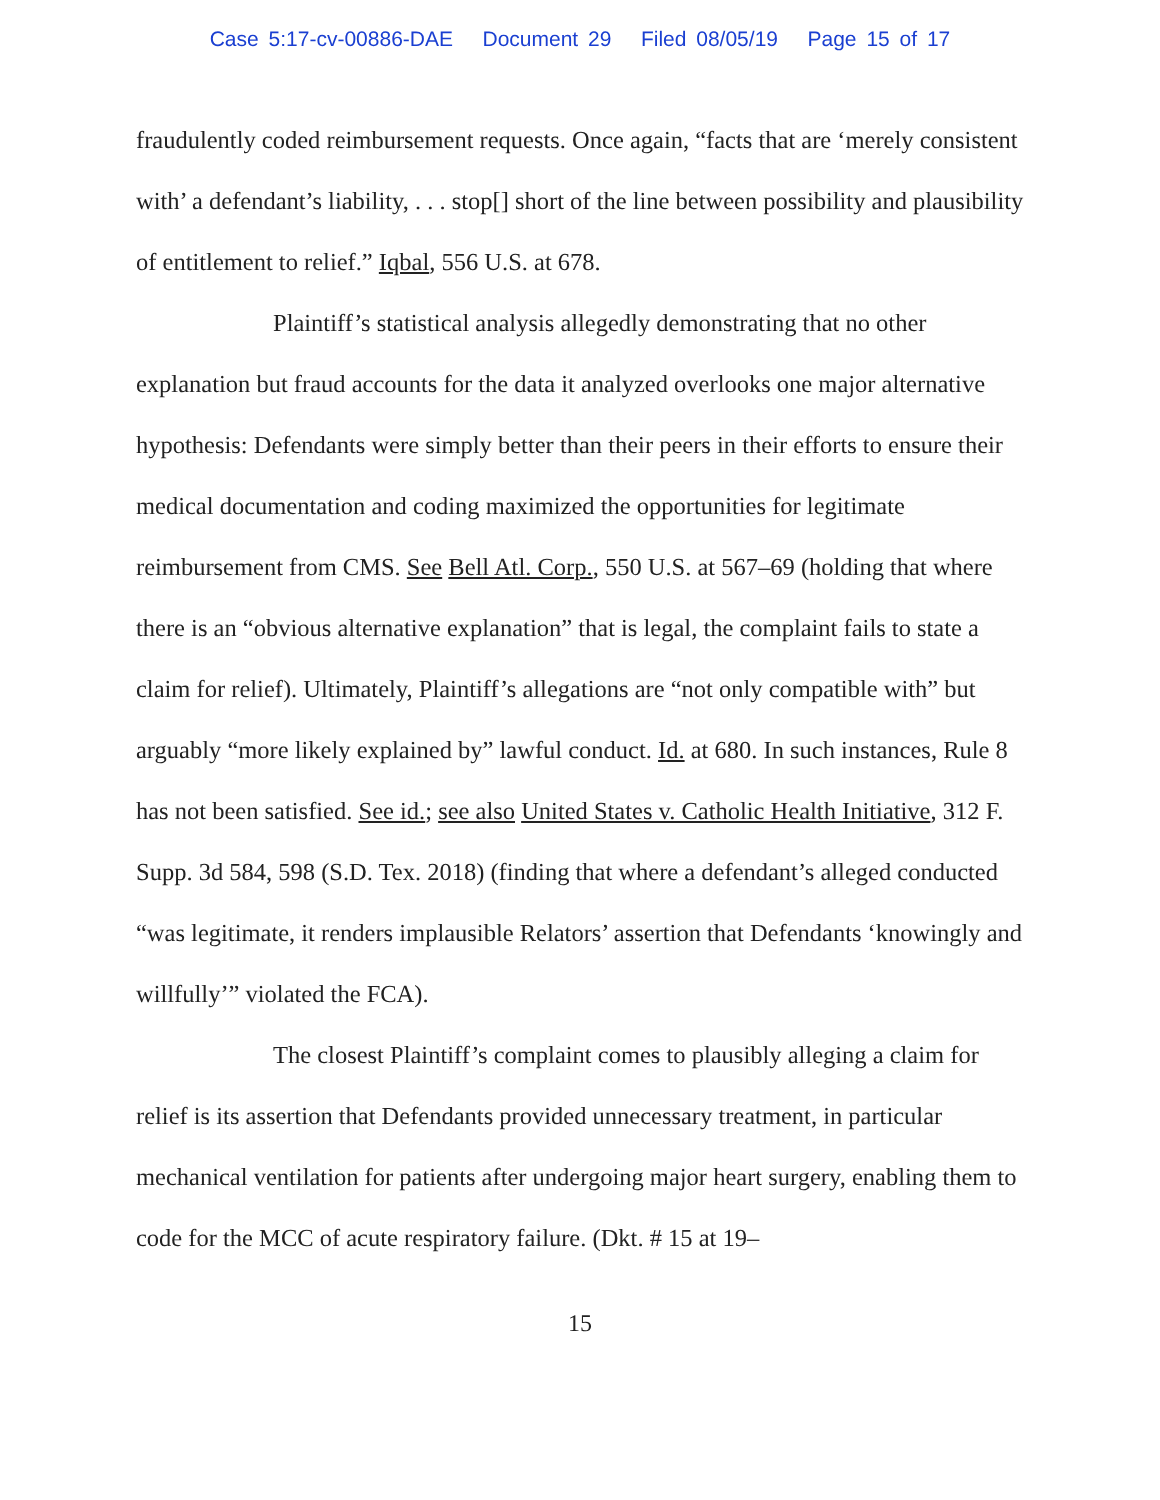Case 5:17-cv-00886-DAE Document 29 Filed 08/05/19 Page 15 of 17
fraudulently coded reimbursement requests. Once again, “facts that are ‘merely consistent with’ a defendant’s liability, . . . stop[] short of the line between possibility and plausibility of entitlement to relief.” Iqbal, 556 U.S. at 678.
Plaintiff’s statistical analysis allegedly demonstrating that no other explanation but fraud accounts for the data it analyzed overlooks one major alternative hypothesis: Defendants were simply better than their peers in their efforts to ensure their medical documentation and coding maximized the opportunities for legitimate reimbursement from CMS. See Bell Atl. Corp., 550 U.S. at 567–69 (holding that where there is an “obvious alternative explanation” that is legal, the complaint fails to state a claim for relief). Ultimately, Plaintiff’s allegations are “not only compatible with” but arguably “more likely explained by” lawful conduct. Id. at 680. In such instances, Rule 8 has not been satisfied. See id.; see also United States v. Catholic Health Initiative, 312 F. Supp. 3d 584, 598 (S.D. Tex. 2018) (finding that where a defendant’s alleged conducted “was legitimate, it renders implausible Relators’ assertion that Defendants ‘knowingly and willfully’” violated the FCA).
The closest Plaintiff’s complaint comes to plausibly alleging a claim for relief is its assertion that Defendants provided unnecessary treatment, in particular mechanical ventilation for patients after undergoing major heart surgery, enabling them to code for the MCC of acute respiratory failure. (Dkt. # 15 at 19–
15